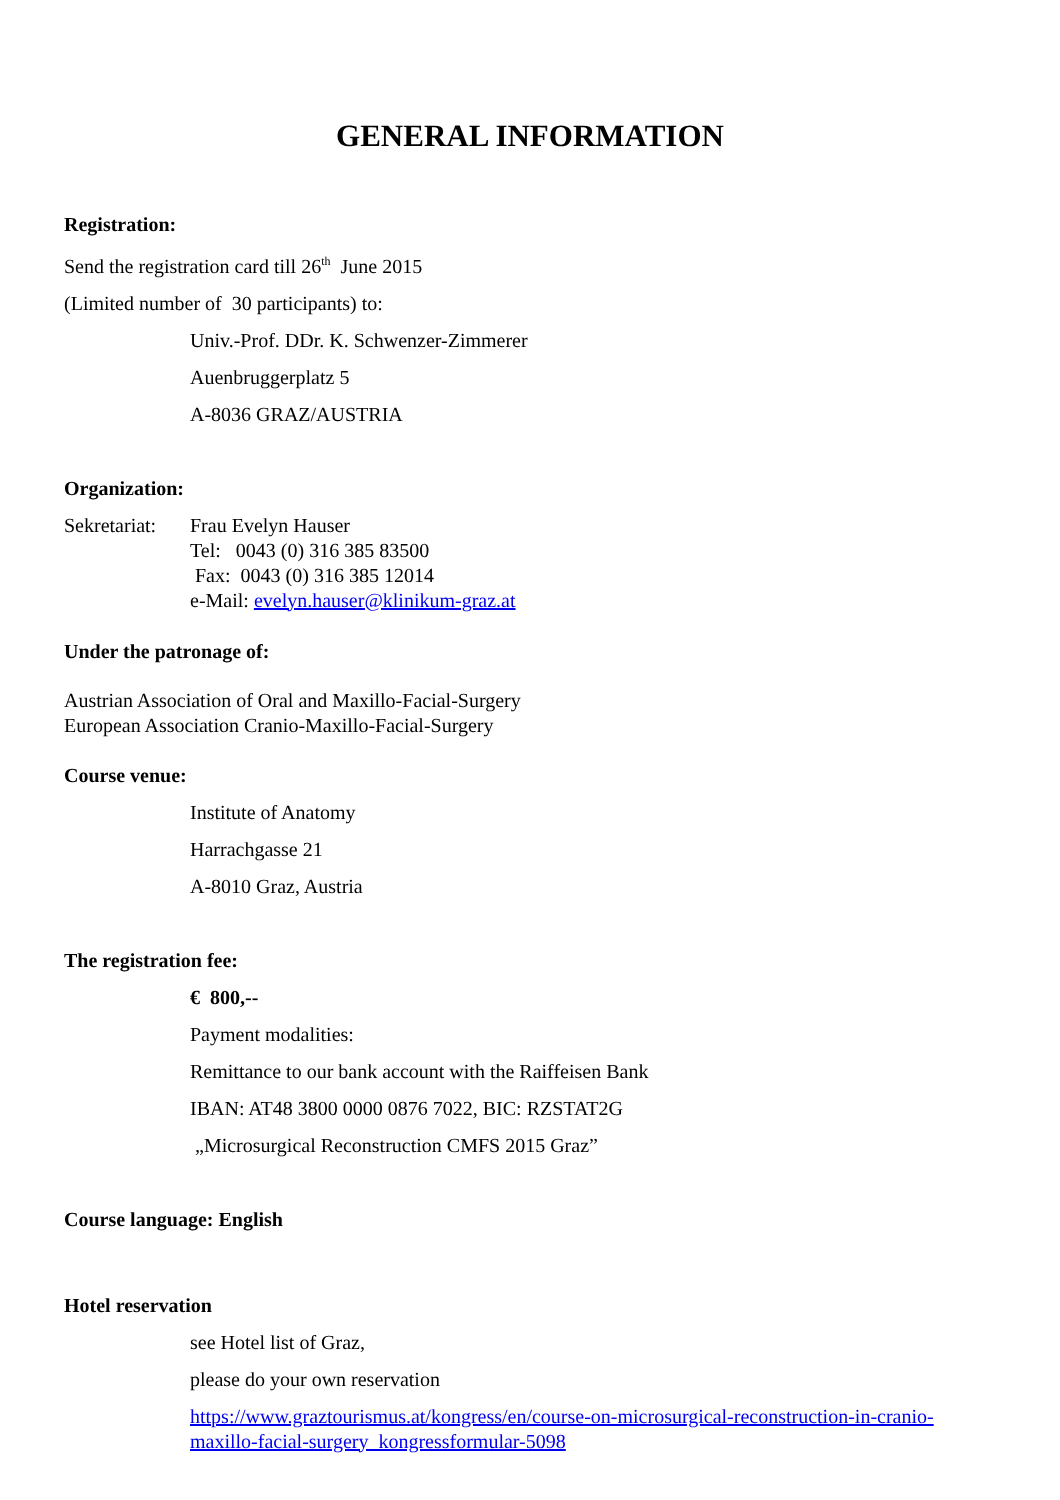GENERAL INFORMATION
Registration:
Send the registration card till 26<sup>th</sup> June 2015
(Limited number of 30 participants) to:
Univ.-Prof. DDr. K. Schwenzer-Zimmerer
Auenbruggerplatz 5
A-8036 GRAZ/AUSTRIA
Organization:
Sekretariat:
Frau Evelyn Hauser
Tel: 0043 (0) 316 385 83500
Fax: 0043 (0) 316 385 12014
e-Mail: evelyn.hauser@klinikum-graz.at
Under the patronage of:
Austrian Association of Oral and Maxillo-Facial-Surgery
European Association Cranio-Maxillo-Facial-Surgery
Course venue:
Institute of Anatomy
Harrachgasse 21
A-8010 Graz, Austria
The registration fee:
€ 800,--
Payment modalities:
Remittance to our bank account with the Raiffeisen Bank
IBAN: AT48 3800 0000 0876 7022, BIC: RZSTAT2G
„Microsurgical Reconstruction CMFS 2015 Graz”
Course language: English
Hotel reservation
see Hotel list of Graz,
please do your own reservation
https://www.graztourismus.at/kongress/en/course-on-microsurgical-reconstruction-in-cranio-maxillo-facial-surgery_kongressformular-5098